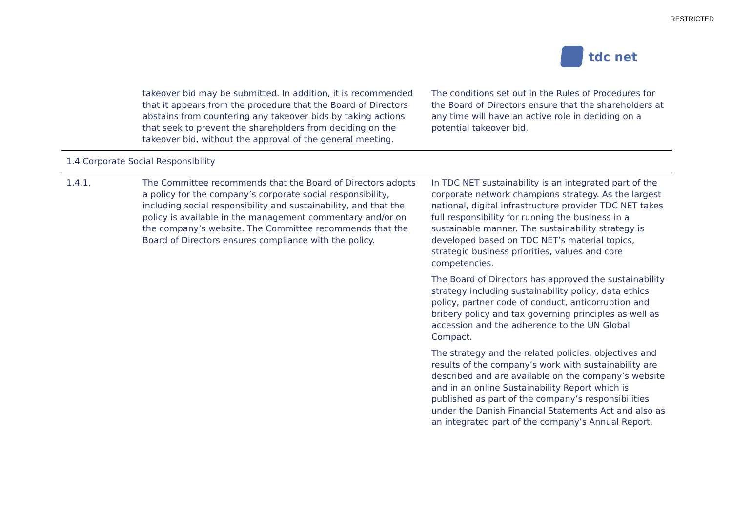RESTRICTED
tdc net
| | takeover bid may be submitted. In addition, it is recommended that it appears from the procedure that the Board of Directors abstains from countering any takeover bids by taking actions that seek to prevent the shareholders from deciding on the takeover bid, without the approval of the general meeting. | The conditions set out in the Rules of Procedures for the Board of Directors ensure that the shareholders at any time will have an active role in deciding on a potential takeover bid. |
| 1.4 Corporate Social Responsibility | | |
| 1.4.1. | The Committee recommends that the Board of Directors adopts a policy for the company’s corporate social responsibility, including social responsibility and sustainability, and that the policy is available in the management commentary and/or on the company’s website. The Committee recommends that the Board of Directors ensures compliance with the policy. | In TDC NET sustainability is an integrated part of the corporate network champions strategy. As the largest national, digital infrastructure provider TDC NET takes full responsibility for running the business in a sustainable manner. The sustainability strategy is developed based on TDC NET’s material topics, strategic business priorities, values and core competencies. The Board of Directors has approved the sustainability strategy including sustainability policy, data ethics policy, partner code of conduct, anticorruption and bribery policy and tax governing principles as well as accession and the adherence to the UN Global Compact. The strategy and the related policies, objectives and results of the company’s work with sustainability are described and are available on the company’s website and in an online Sustainability Report which is published as part of the company’s responsibilities under the Danish Financial Statements Act and also as an integrated part of the company’s Annual Report. |